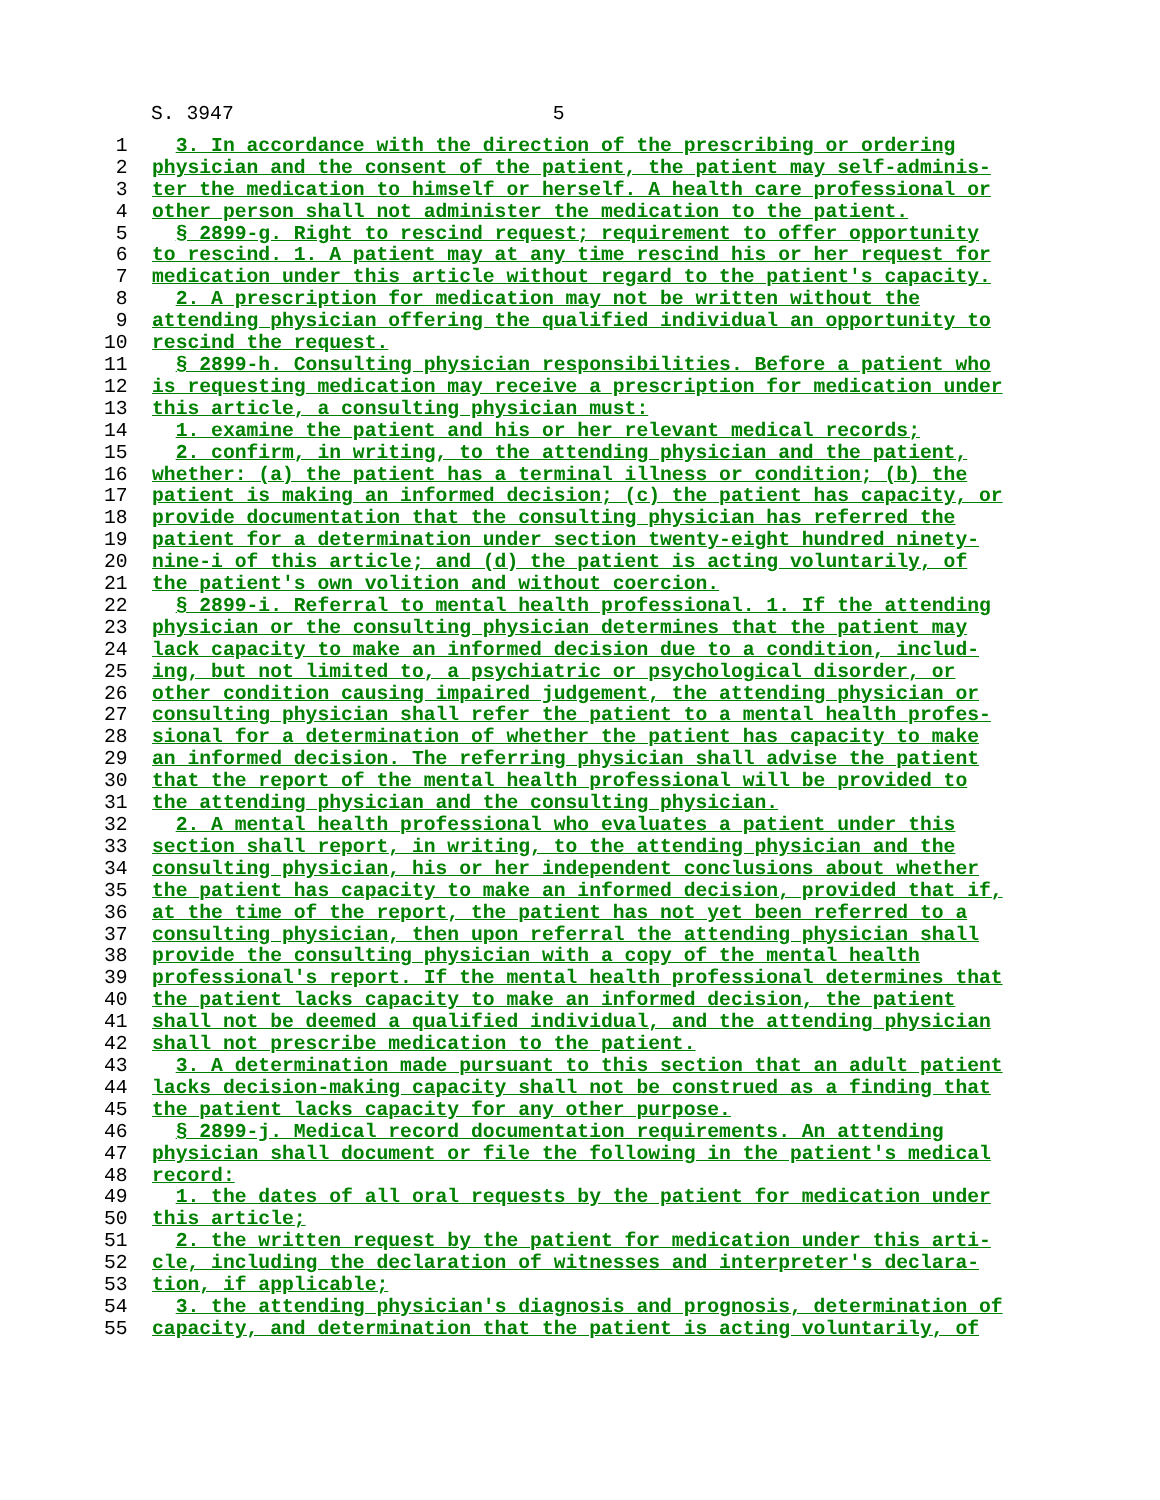S. 3947 5
1 3. In accordance with the direction of the prescribing or ordering
2 physician and the consent of the patient, the patient may self-adminis-
3 ter the medication to himself or herself. A health care professional or
4 other person shall not administer the medication to the patient.
5 § 2899-g. Right to rescind request; requirement to offer opportunity
6 to rescind. 1. A patient may at any time rescind his or her request for
7 medication under this article without regard to the patient's capacity.
8 2. A prescription for medication may not be written without the
9 attending physician offering the qualified individual an opportunity to
10 rescind the request.
11 § 2899-h. Consulting physician responsibilities. Before a patient who
12 is requesting medication may receive a prescription for medication under
13 this article, a consulting physician must:
14 1. examine the patient and his or her relevant medical records;
15 2. confirm, in writing, to the attending physician and the patient,
16 whether: (a) the patient has a terminal illness or condition; (b) the
17 patient is making an informed decision; (c) the patient has capacity, or
18 provide documentation that the consulting physician has referred the
19 patient for a determination under section twenty-eight hundred ninety-
20 nine-i of this article; and (d) the patient is acting voluntarily, of
21 the patient's own volition and without coercion.
22 § 2899-i. Referral to mental health professional. 1. If the attending
23 physician or the consulting physician determines that the patient may
24 lack capacity to make an informed decision due to a condition, includ-
25 ing, but not limited to, a psychiatric or psychological disorder, or
26 other condition causing impaired judgement, the attending physician or
27 consulting physician shall refer the patient to a mental health profes-
28 sional for a determination of whether the patient has capacity to make
29 an informed decision. The referring physician shall advise the patient
30 that the report of the mental health professional will be provided to
31 the attending physician and the consulting physician.
32 2. A mental health professional who evaluates a patient under this
33 section shall report, in writing, to the attending physician and the
34 consulting physician, his or her independent conclusions about whether
35 the patient has capacity to make an informed decision, provided that if,
36 at the time of the report, the patient has not yet been referred to a
37 consulting physician, then upon referral the attending physician shall
38 provide the consulting physician with a copy of the mental health
39 professional's report. If the mental health professional determines that
40 the patient lacks capacity to make an informed decision, the patient
41 shall not be deemed a qualified individual, and the attending physician
42 shall not prescribe medication to the patient.
43 3. A determination made pursuant to this section that an adult patient
44 lacks decision-making capacity shall not be construed as a finding that
45 the patient lacks capacity for any other purpose.
46 § 2899-j. Medical record documentation requirements. An attending
47 physician shall document or file the following in the patient's medical
48 record:
49 1. the dates of all oral requests by the patient for medication under
50 this article;
51 2. the written request by the patient for medication under this arti-
52 cle, including the declaration of witnesses and interpreter's declara-
53 tion, if applicable;
54 3. the attending physician's diagnosis and prognosis, determination of
55 capacity, and determination that the patient is acting voluntarily, of